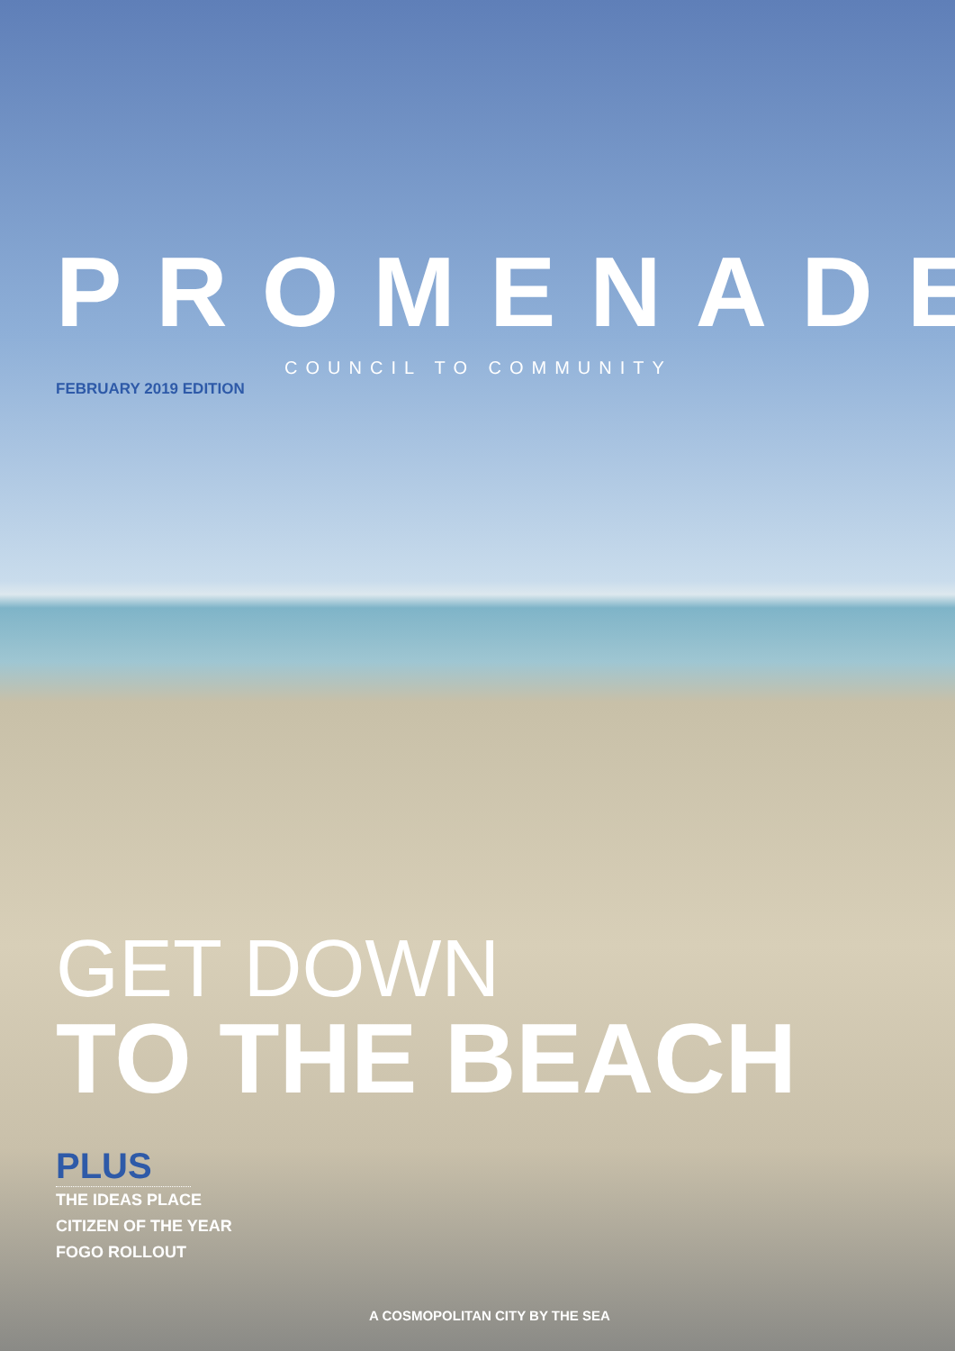PROMENADE
COUNCIL TO COMMUNITY
FEBRUARY 2019 EDITION
GET DOWN
TO THE BEACH
PLUS
THE IDEAS PLACE
CITIZEN OF THE YEAR
FOGO ROLLOUT
A COSMOPOLITAN CITY BY THE SEA